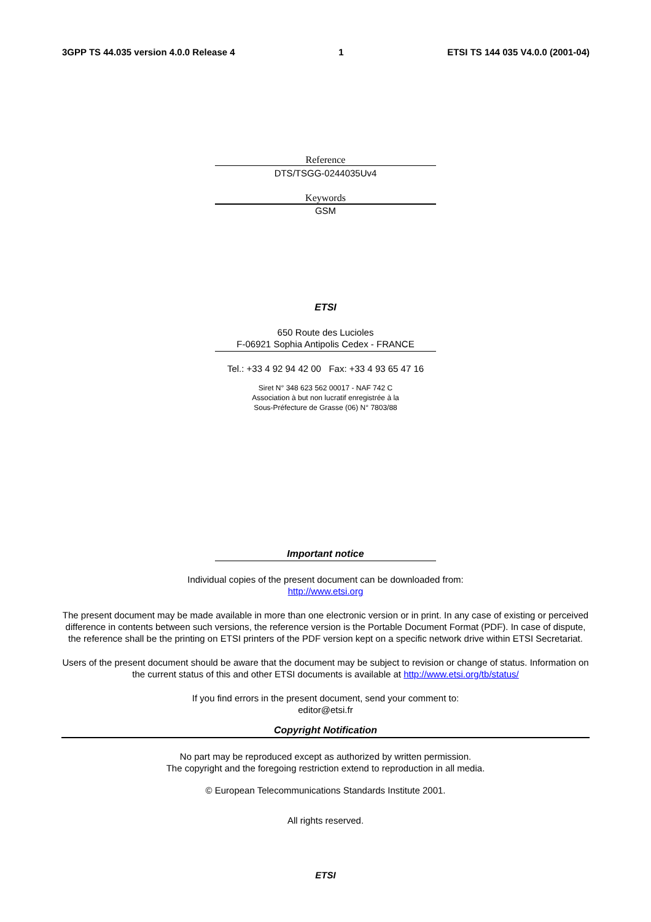3GPP TS 44.035 version 4.0.0 Release 4 1 ETSI TS 144 035 V4.0.0 (2001-04)
Reference
DTS/TSGG-0244035Uv4
Keywords
GSM
ETSI
650 Route des Lucioles
F-06921 Sophia Antipolis Cedex - FRANCE
Tel.: +33 4 92 94 42 00 Fax: +33 4 93 65 47 16
Siret N° 348 623 562 00017 - NAF 742 C
Association à but non lucratif enregistrée à la
Sous-Préfecture de Grasse (06) N° 7803/88
Important notice
Individual copies of the present document can be downloaded from:
http://www.etsi.org
The present document may be made available in more than one electronic version or in print. In any case of existing or perceived difference in contents between such versions, the reference version is the Portable Document Format (PDF). In case of dispute, the reference shall be the printing on ETSI printers of the PDF version kept on a specific network drive within ETSI Secretariat.
Users of the present document should be aware that the document may be subject to revision or change of status. Information on the current status of this and other ETSI documents is available at http://www.etsi.org/tb/status/
If you find errors in the present document, send your comment to:
editor@etsi.fr
Copyright Notification
No part may be reproduced except as authorized by written permission.
The copyright and the foregoing restriction extend to reproduction in all media.
© European Telecommunications Standards Institute 2001.
All rights reserved.
ETSI